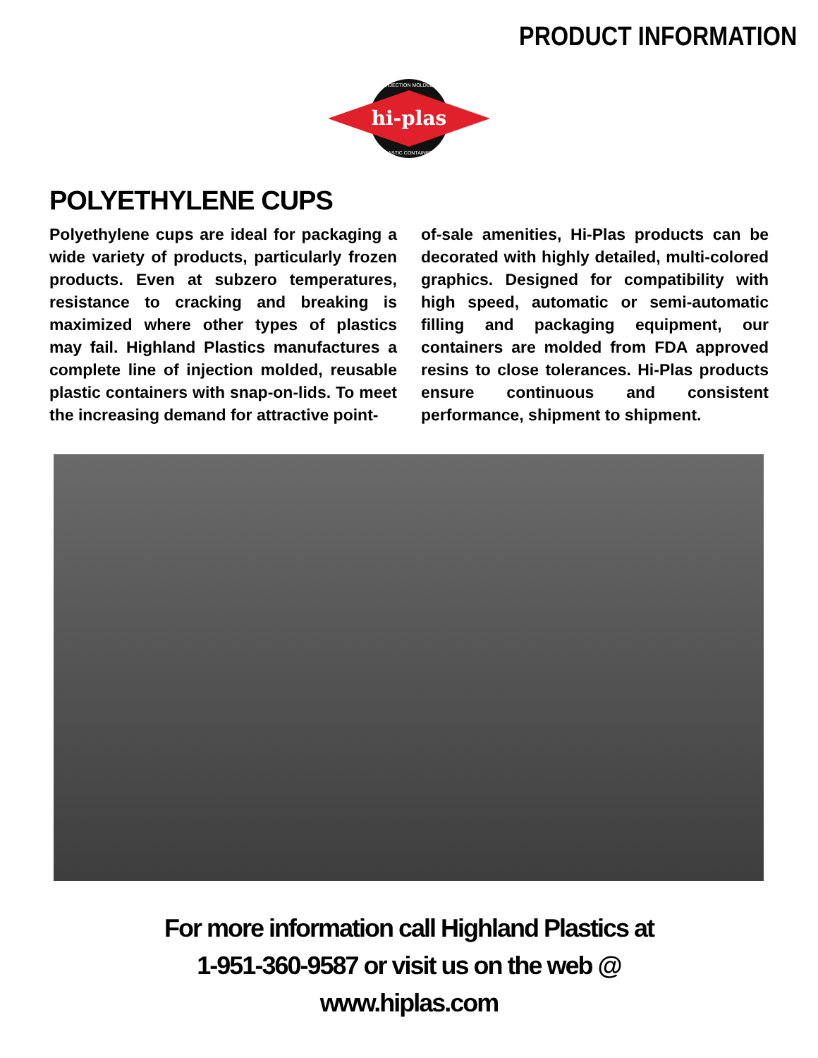PRODUCT INFORMATION
hi-plas
INJECTION MOLDED
PLASTIC CONTAINERS
POLYETHYLENE CUPS
Polyethylene cups are ideal for packaging a wide variety of products, particularly frozen products. Even at subzero temperatures, resistance to cracking and breaking is maximized where other types of plastics may fail. Highland Plastics manufactures a complete line of injection molded, reusable plastic containers with snap-on-lids. To meet the increasing demand for attractive point-
of-sale amenities, Hi-Plas products can be decorated with highly detailed, multi-colored graphics. Designed for compatibility with high speed, automatic or semi-automatic filling and packaging equipment, our containers are molded from FDA approved resins to close tolerances. Hi-Plas products ensure continuous and consistent performance, shipment to shipment.
For more information call Highland Plastics at
1-951-360-9587 or visit us on the web @
www.hiplas.com